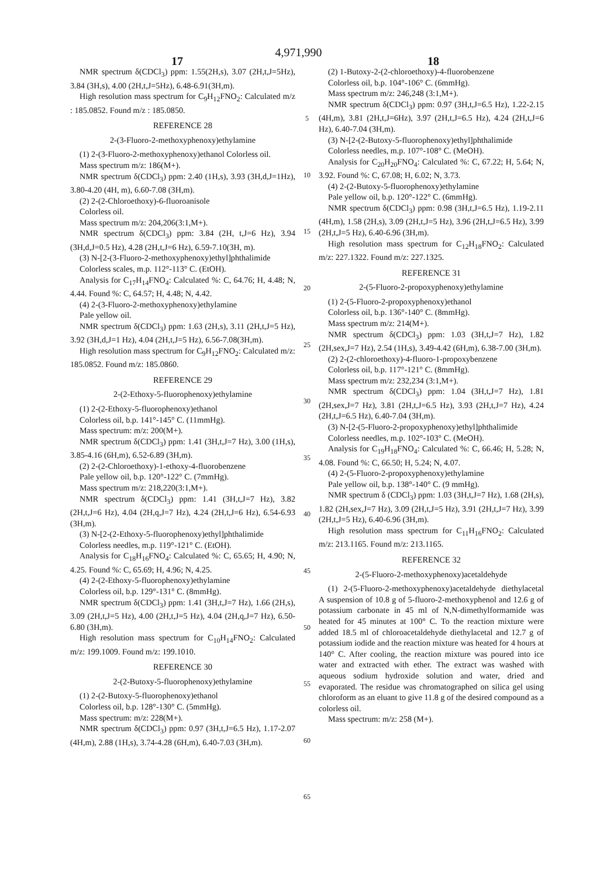4,971,990
17 18
NMR spectrum δ(CDCl<sub>3</sub>) ppm: 1.55(2H,s), 3.07 (2H,t,J=5Hz), 3.84 (3H,s), 4.00 (2H,t,J=5Hz), 6.48-6.91(3H,m).
High resolution mass spectrum for C<sub>9</sub>H<sub>12</sub>FNO<sub>2</sub>: Calculated m/z : 185.0852. Found m/z : 185.0850.
REFERENCE 28
2-(3-Fluoro-2-methoxyphenoxy)ethylamine
(1) 2-(3-Fluoro-2-methoxyphenoxy)ethanol Colorless oil.
Mass spectrum m/z: 186(M+).
NMR spectrum δ(CDCl<sub>3</sub>) ppm: 2.40 (1H,s), 3.93 (3H,d,J=1Hz), 3.80-4.20 (4H, m), 6.60-7.08 (3H,m).
(2) 2-(2-Chloroethoxy)-6-fluoroanisole
Colorless oil.
Mass spectrum m/z: 204,206(3:1,M+).
NMR spectrum δ(CDCl<sub>3</sub>) ppm: 3.84 (2H, t,J=6 Hz), 3.94 (3H,d,J=0.5 Hz), 4.28 (2H,t,J=6 Hz), 6.59-7.10(3H, m).
(3) N-[2-(3-Fluoro-2-methoxyphenoxy)ethyl]phthalimide
Colorless scales, m.p. 112°-113° C. (EtOH).
Analysis for C<sub>17</sub>H<sub>14</sub>FNO<sub>4</sub>: Calculated %: C, 64.76; H, 4.48; N, 4.44. Found %: C, 64.57; H, 4.48; N, 4.42.
(4) 2-(3-Fluoro-2-methoxyphenoxy)ethylamine
Pale yellow oil.
NMR spectrum δ(CDCl<sub>3</sub>) ppm: 1.63 (2H,s), 3.11 (2H,t,J=5 Hz), 3.92 (3H,d,J=1 Hz), 4.04 (2H,t,J=5 Hz), 6.56-7.08(3H,m).
High resolution mass spectrum for C<sub>9</sub>H<sub>12</sub>FNO<sub>2</sub>: Calculated m/z: 185.0852. Found m/z: 185.0860.
REFERENCE 29
2-(2-Ethoxy-5-fluorophenoxy)ethylamine
(1) 2-(2-Ethoxy-5-fluorophenoxy)ethanol
Colorless oil, b.p. 141°-145° C. (11mmHg).
Mass spectrum: m/z: 200(M+).
NMR spectrum δ(CDCl<sub>3</sub>) ppm: 1.41 (3H,t,J=7 Hz), 3.00 (1H,s), 3.85-4.16 (6H,m), 6.52-6.89 (3H,m).
(2) 2-(2-Chloroethoxy)-1-ethoxy-4-fluorobenzene
Pale yellow oil, b.p. 120°-122° C. (7mmHg).
Mass spectrum m/z: 218,220(3:1,M+).
NMR spectrum δ(CDCl<sub>3</sub>) ppm: 1.41 (3H,t,J=7 Hz), 3.82 (2H,t,J=6 Hz), 4.04 (2H,q,J=7 Hz), 4.24 (2H,t,J=6 Hz), 6.54-6.93 (3H,m).
(3) N-[2-(2-Ethoxy-5-fluorophenoxy)ethyl]phthalimide
Colorless needles, m.p. 119°-121° C. (EtOH).
Analysis for C<sub>18</sub>H<sub>16</sub>FNO<sub>4</sub>: Calculated %: C, 65.65; H, 4.90; N, 4.25. Found %: C, 65.69; H, 4.96; N, 4.25.
(4) 2-(2-Ethoxy-5-fluorophenoxy)ethylamine
Colorless oil, b.p. 129°-131° C. (8mmHg).
NMR spectrum δ(CDCl<sub>3</sub>) ppm: 1.41 (3H,t,J=7 Hz), 1.66 (2H,s), 3.09 (2H,t,J=5 Hz), 4.00 (2H,t,J=5 Hz), 4.04 (2H,q,J=7 Hz), 6.50-6.80 (3H,m).
High resolution mass spectrum for C<sub>10</sub>H<sub>14</sub>FNO<sub>2</sub>: Calculated m/z: 199.1009. Found m/z: 199.1010.
REFERENCE 30
2-(2-Butoxy-5-fluorophenoxy)ethylamine
(1) 2-(2-Butoxy-5-fluorophenoxy)ethanol
Colorless oil, b.p. 128°-130° C. (5mmHg).
Mass spectrum: m/z: 228(M+).
NMR spectrum δ(CDCl<sub>3</sub>) ppm: 0.97 (3H,t,J=6.5 Hz), 1.17-2.07 (4H,m), 2.88 (1H,s), 3.74-4.28 (6H,m), 6.40-7.03 (3H,m).
5
10
15
20
25
30
35
40
45
50
55
60
65
(2) 1-Butoxy-2-(2-chloroethoxy)-4-fluorobenzene
Colorless oil, b.p. 104°-106° C. (6mmHg).
Mass spectrum m/z: 246,248 (3:1,M+).
NMR spectrum δ(CDCl<sub>3</sub>) ppm: 0.97 (3H,t,J=6.5 Hz), 1.22-2.15 (4H,m), 3.81 (2H,t,J=6Hz), 3.97 (2H,t,J=6.5 Hz), 4.24 (2H,t,J=6 Hz), 6.40-7.04 (3H,m).
(3) N-[2-(2-Butoxy-5-fluorophenoxy)ethyl]phthalimide
Colorless needles, m.p. 107°-108° C. (MeOH).
Analysis for C<sub>20</sub>H<sub>20</sub>FNO<sub>4</sub>: Calculated %: C, 67.22; H, 5.64; N, 3.92. Found %: C, 67.08; H, 6.02; N, 3.73.
(4) 2-(2-Butoxy-5-fluorophenoxy)ethylamine
Pale yellow oil, b.p. 120°-122° C. (6mmHg).
NMR spectrum δ(CDCl<sub>3</sub>) ppm: 0.98 (3H,t,J=6.5 Hz), 1.19-2.11 (4H,m), 1.58 (2H,s), 3.09 (2H,t,J=5 Hz), 3.96 (2H,t,J=6.5 Hz), 3.99 (2H,t,J=5 Hz), 6.40-6.96 (3H,m).
High resolution mass spectrum for C<sub>12</sub>H<sub>18</sub>FNO<sub>2</sub>: Calculated m/z: 227.1322. Found m/z: 227.1325.
REFERENCE 31
2-(5-Fluoro-2-propoxyphenoxy)ethylamine
(1) 2-(5-Fluoro-2-propoxyphenoxy)ethanol
Colorless oil, b.p. 136°-140° C. (8mmHg).
Mass spectrum m/z: 214(M+).
NMR spectrum δ(CDCl<sub>3</sub>) ppm: 1.03 (3H,t,J=7 Hz), 1.82 (2H,sex,J=7 Hz), 2.54 (1H,s), 3.49-4.42 (6H,m), 6.38-7.00 (3H,m).
(2) 2-(2-chloroethoxy)-4-fluoro-1-propoxybenzene
Colorless oil, b.p. 117°-121° C. (8mmHg).
Mass spectrum m/z: 232,234 (3:1,M+).
NMR spectrum δ(CDCl<sub>3</sub>) ppm: 1.04 (3H,t,J=7 Hz), 1.81 (2H,sex,J=7 Hz), 3.81 (2H,t,J=6.5 Hz), 3.93 (2H,t,J=7 Hz), 4.24 (2H,t,J=6.5 Hz), 6.40-7.04 (3H,m).
(3) N-[2-(5-Fluoro-2-propoxyphenoxy)ethyl]phthalimide
Colorless needles, m.p. 102°-103° C. (MeOH).
Analysis for C<sub>19</sub>H<sub>18</sub>FNO<sub>4</sub>: Calculated %: C, 66.46; H, 5.28; N, 4.08. Found %: C, 66.50; H, 5.24; N, 4.07.
(4) 2-(5-Fluoro-2-propoxyphenoxy)ethylamine
Pale yellow oil, b.p. 138°-140° C. (9 mmHg).
NMR spectrum δ (CDCl<sub>3</sub>) ppm: 1.03 (3H,t,J=7 Hz), 1.68 (2H,s), 1.82 (2H,sex,J=7 Hz), 3.09 (2H,t,J=5 Hz), 3.91 (2H,t,J=7 Hz), 3.99 (2H,t,J=5 Hz), 6.40-6.96 (3H,m).
High resolution mass spectrum for C<sub>11</sub>H<sub>16</sub>FNO<sub>2</sub>: Calculated m/z: 213.1165. Found m/z: 213.1165.
REFERENCE 32
2-(5-Fluoro-2-methoxyphenoxy)acetaldehyde
(1) 2-(5-Fluoro-2-methoxyphenoxy)acetaldehyde diethylacetal A suspension of 10.8 g of 5-fluoro-2-methoxyphenol and 12.6 g of potassium carbonate in 45 ml of N,N-dimethylformamide was heated for 45 minutes at 100° C. To the reaction mixture were added 18.5 ml of chloroacetaldehyde diethylacetal and 12.7 g of potassium iodide and the reaction mixture was heated for 4 hours at 140° C. After cooling, the reaction mixture was poured into ice water and extracted with ether. The extract was washed with aqueous sodium hydroxide solution and water, dried and evaporated. The residue was chromatographed on silica gel using chloroform as an eluant to give 11.8 g of the desired compound as a colorless oil.
Mass spectrum: m/z: 258 (M+).